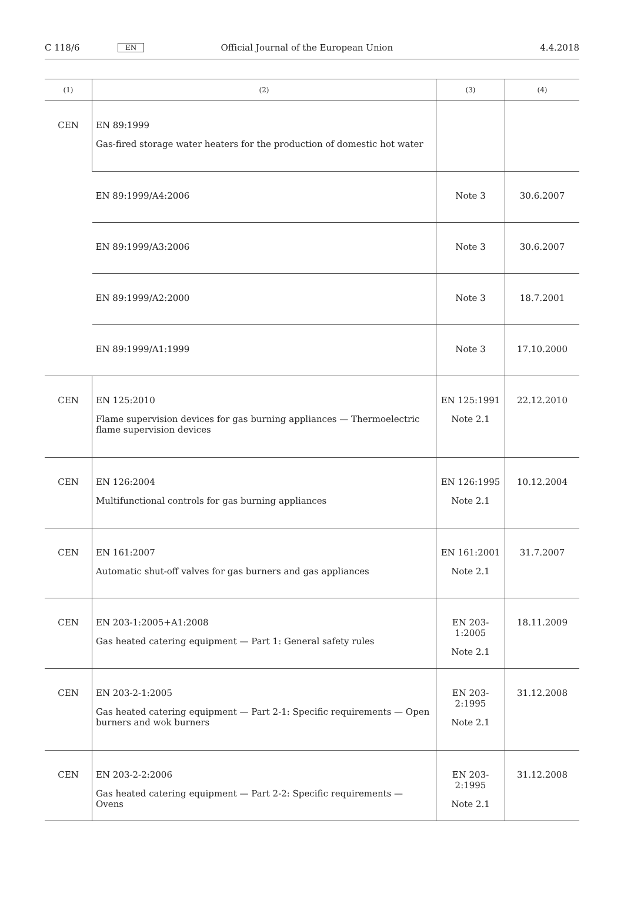C 118/6 EN Official Journal of the European Union 4.4.2018
| (1) | (2) | (3) | (4) |
| --- | --- | --- | --- |
| CEN | EN 89:1999 Gas-fired storage water heaters for the production of domestic hot water | | |
| | EN 89:1999/A4:2006 | Note 3 | 30.6.2007 |
| | EN 89:1999/A3:2006 | Note 3 | 30.6.2007 |
| | EN 89:1999/A2:2000 | Note 3 | 18.7.2001 |
| | EN 89:1999/A1:1999 | Note 3 | 17.10.2000 |
| CEN | EN 125:2010 Flame supervision devices for gas burning appliances — Thermoelectric flame supervision devices | EN 125:1991 Note 2.1 | 22.12.2010 |
| CEN | EN 126:2004 Multifunctional controls for gas burning appliances | EN 126:1995 Note 2.1 | 10.12.2004 |
| CEN | EN 161:2007 Automatic shut-off valves for gas burners and gas appliances | EN 161:2001 Note 2.1 | 31.7.2007 |
| CEN | EN 203-1:2005+A1:2008 Gas heated catering equipment — Part 1: General safety rules | EN 203-1:2005 Note 2.1 | 18.11.2009 |
| CEN | EN 203-2-1:2005 Gas heated catering equipment — Part 2-1: Specific requirements — Open burners and wok burners | EN 203-2:1995 Note 2.1 | 31.12.2008 |
| CEN | EN 203-2-2:2006 Gas heated catering equipment — Part 2-2: Specific requirements — Ovens | EN 203-2:1995 Note 2.1 | 31.12.2008 |